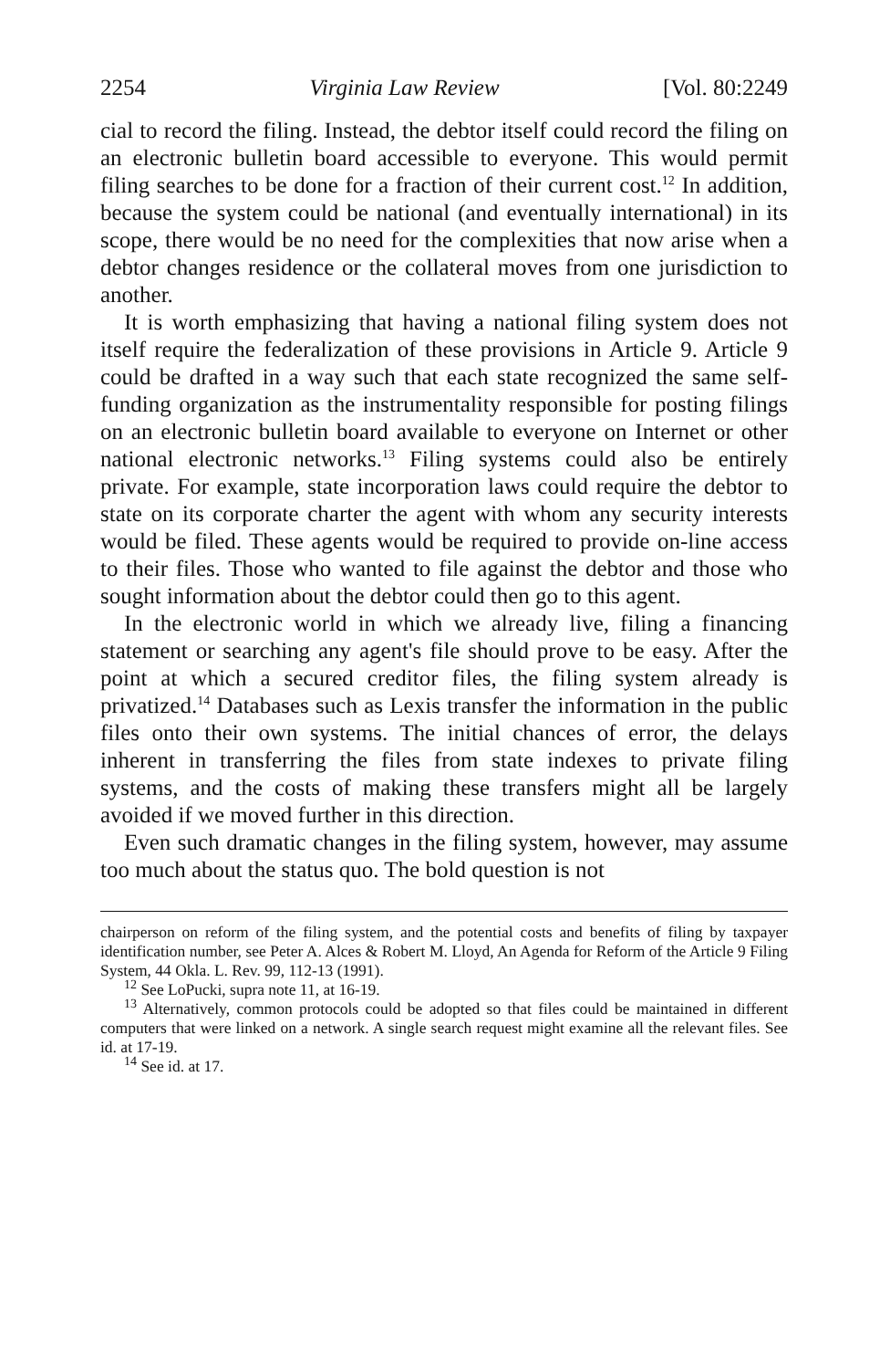2254 Virginia Law Review [Vol. 80:2249
cial to record the filing. Instead, the debtor itself could record the filing on an electronic bulletin board accessible to everyone. This would permit filing searches to be done for a fraction of their current cost.<sup>12</sup> In addition, because the system could be national (and eventually international) in its scope, there would be no need for the complexities that now arise when a debtor changes residence or the collateral moves from one jurisdiction to another.
It is worth emphasizing that having a national filing system does not itself require the federalization of these provisions in Article 9. Article 9 could be drafted in a way such that each state recognized the same self-funding organization as the instrumentality responsible for posting filings on an electronic bulletin board available to everyone on Internet or other national electronic networks.<sup>13</sup> Filing systems could also be entirely private. For example, state incorporation laws could require the debtor to state on its corporate charter the agent with whom any security interests would be filed. These agents would be required to provide on-line access to their files. Those who wanted to file against the debtor and those who sought information about the debtor could then go to this agent.
In the electronic world in which we already live, filing a financing statement or searching any agent's file should prove to be easy. After the point at which a secured creditor files, the filing system already is privatized.<sup>14</sup> Databases such as Lexis transfer the information in the public files onto their own systems. The initial chances of error, the delays inherent in transferring the files from state indexes to private filing systems, and the costs of making these transfers might all be largely avoided if we moved further in this direction.
Even such dramatic changes in the filing system, however, may assume too much about the status quo. The bold question is not
chairperson on reform of the filing system, and the potential costs and benefits of filing by taxpayer identification number, see Peter A. Alces & Robert M. Lloyd, An Agenda for Reform of the Article 9 Filing System, 44 Okla. L. Rev. 99, 112-13 (1991).
<sup>12</sup> See LoPucki, supra note 11, at 16-19.
<sup>13</sup> Alternatively, common protocols could be adopted so that files could be maintained in different computers that were linked on a network. A single search request might examine all the relevant files. See id. at 17-19.
<sup>14</sup> See id. at 17.